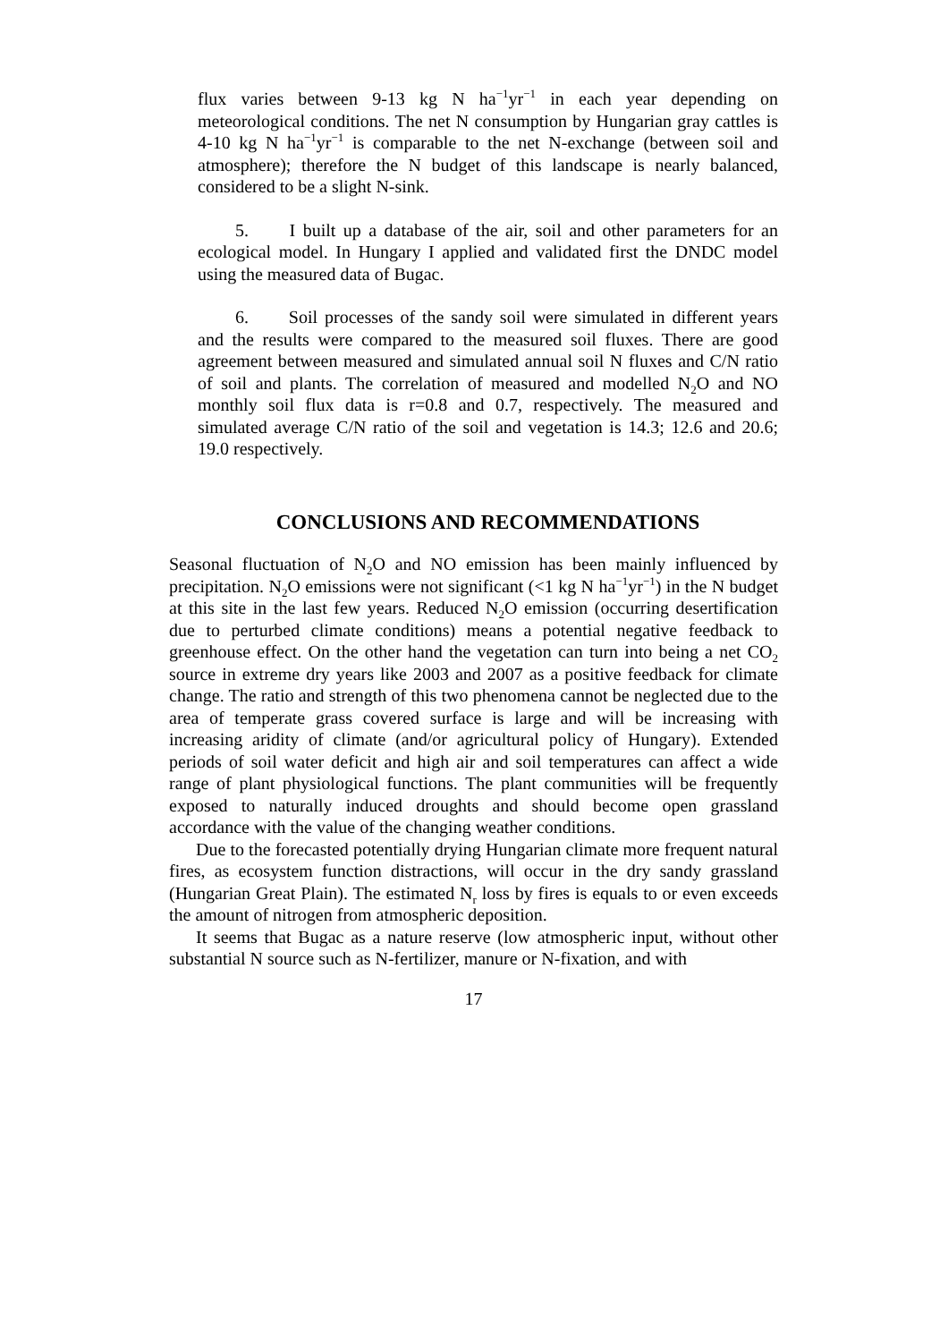flux varies between 9-13 kg N ha<sup>−1</sup>yr<sup>−1</sup> in each year depending on meteorological conditions. The net N consumption by Hungarian gray cattles is 4-10 kg N ha<sup>−1</sup>yr<sup>−1</sup> is comparable to the net N-exchange (between soil and atmosphere); therefore the N budget of this landscape is nearly balanced, considered to be a slight N-sink.
5. I built up a database of the air, soil and other parameters for an ecological model. In Hungary I applied and validated first the DNDC model using the measured data of Bugac.
6. Soil processes of the sandy soil were simulated in different years and the results were compared to the measured soil fluxes. There are good agreement between measured and simulated annual soil N fluxes and C/N ratio of soil and plants. The correlation of measured and modelled N<sub>2</sub>O and NO monthly soil flux data is r=0.8 and 0.7, respectively. The measured and simulated average C/N ratio of the soil and vegetation is 14.3; 12.6 and 20.6; 19.0 respectively.
CONCLUSIONS AND RECOMMENDATIONS
Seasonal fluctuation of N<sub>2</sub>O and NO emission has been mainly influenced by precipitation. N<sub>2</sub>O emissions were not significant (<1 kg N ha<sup>−1</sup>yr<sup>−1</sup>) in the N budget at this site in the last few years. Reduced N<sub>2</sub>O emission (occurring desertification due to perturbed climate conditions) means a potential negative feedback to greenhouse effect. On the other hand the vegetation can turn into being a net CO<sub>2</sub> source in extreme dry years like 2003 and 2007 as a positive feedback for climate change. The ratio and strength of this two phenomena cannot be neglected due to the area of temperate grass covered surface is large and will be increasing with increasing aridity of climate (and/or agricultural policy of Hungary). Extended periods of soil water deficit and high air and soil temperatures can affect a wide range of plant physiological functions. The plant communities will be frequently exposed to naturally induced droughts and should become open grassland accordance with the value of the changing weather conditions.
Due to the forecasted potentially drying Hungarian climate more frequent natural fires, as ecosystem function distractions, will occur in the dry sandy grassland (Hungarian Great Plain). The estimated N<sub>r</sub> loss by fires is equals to or even exceeds the amount of nitrogen from atmospheric deposition.
It seems that Bugac as a nature reserve (low atmospheric input, without other substantial N source such as N-fertilizer, manure or N-fixation, and with
17